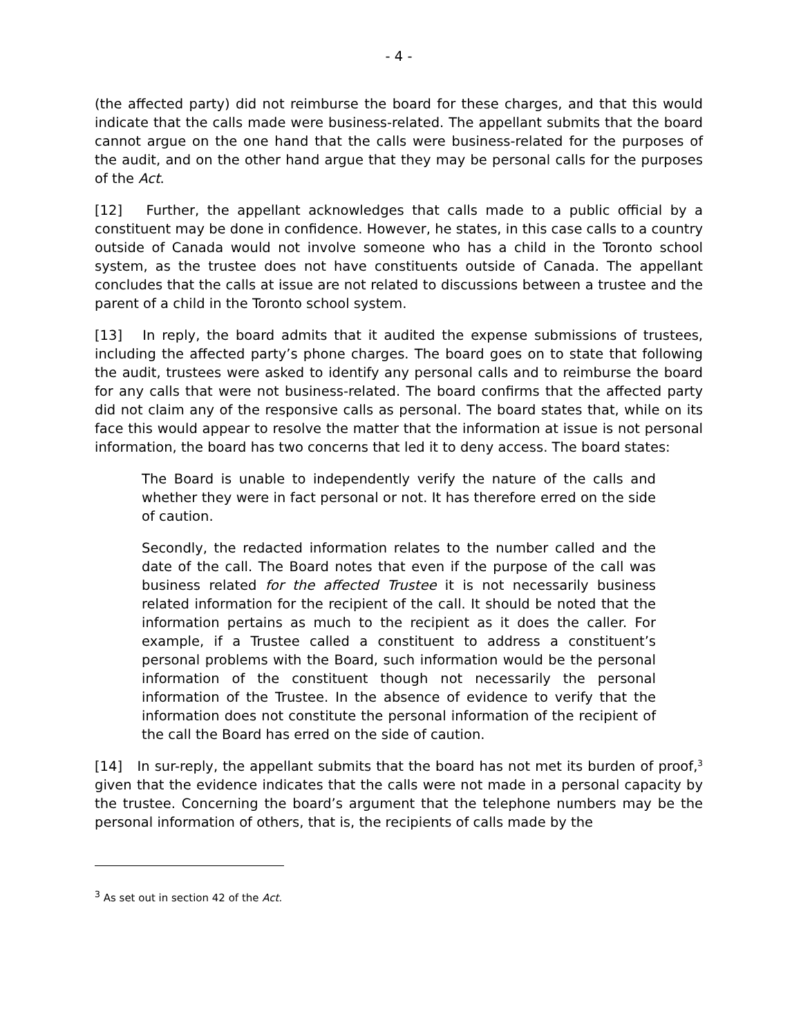- 4 -
(the affected party) did not reimburse the board for these charges, and that this would indicate that the calls made were business-related. The appellant submits that the board cannot argue on the one hand that the calls were business-related for the purposes of the audit, and on the other hand argue that they may be personal calls for the purposes of the Act.
[12] Further, the appellant acknowledges that calls made to a public official by a constituent may be done in confidence. However, he states, in this case calls to a country outside of Canada would not involve someone who has a child in the Toronto school system, as the trustee does not have constituents outside of Canada. The appellant concludes that the calls at issue are not related to discussions between a trustee and the parent of a child in the Toronto school system.
[13] In reply, the board admits that it audited the expense submissions of trustees, including the affected party’s phone charges. The board goes on to state that following the audit, trustees were asked to identify any personal calls and to reimburse the board for any calls that were not business-related. The board confirms that the affected party did not claim any of the responsive calls as personal. The board states that, while on its face this would appear to resolve the matter that the information at issue is not personal information, the board has two concerns that led it to deny access. The board states:
The Board is unable to independently verify the nature of the calls and whether they were in fact personal or not. It has therefore erred on the side of caution.
Secondly, the redacted information relates to the number called and the date of the call. The Board notes that even if the purpose of the call was business related for the affected Trustee it is not necessarily business related information for the recipient of the call. It should be noted that the information pertains as much to the recipient as it does the caller. For example, if a Trustee called a constituent to address a constituent’s personal problems with the Board, such information would be the personal information of the constituent though not necessarily the personal information of the Trustee. In the absence of evidence to verify that the information does not constitute the personal information of the recipient of the call the Board has erred on the side of caution.
[14] In sur-reply, the appellant submits that the board has not met its burden of proof,<sup>3</sup> given that the evidence indicates that the calls were not made in a personal capacity by the trustee. Concerning the board’s argument that the telephone numbers may be the personal information of others, that is, the recipients of calls made by the
<sup>3</sup> As set out in section 42 of the Act.